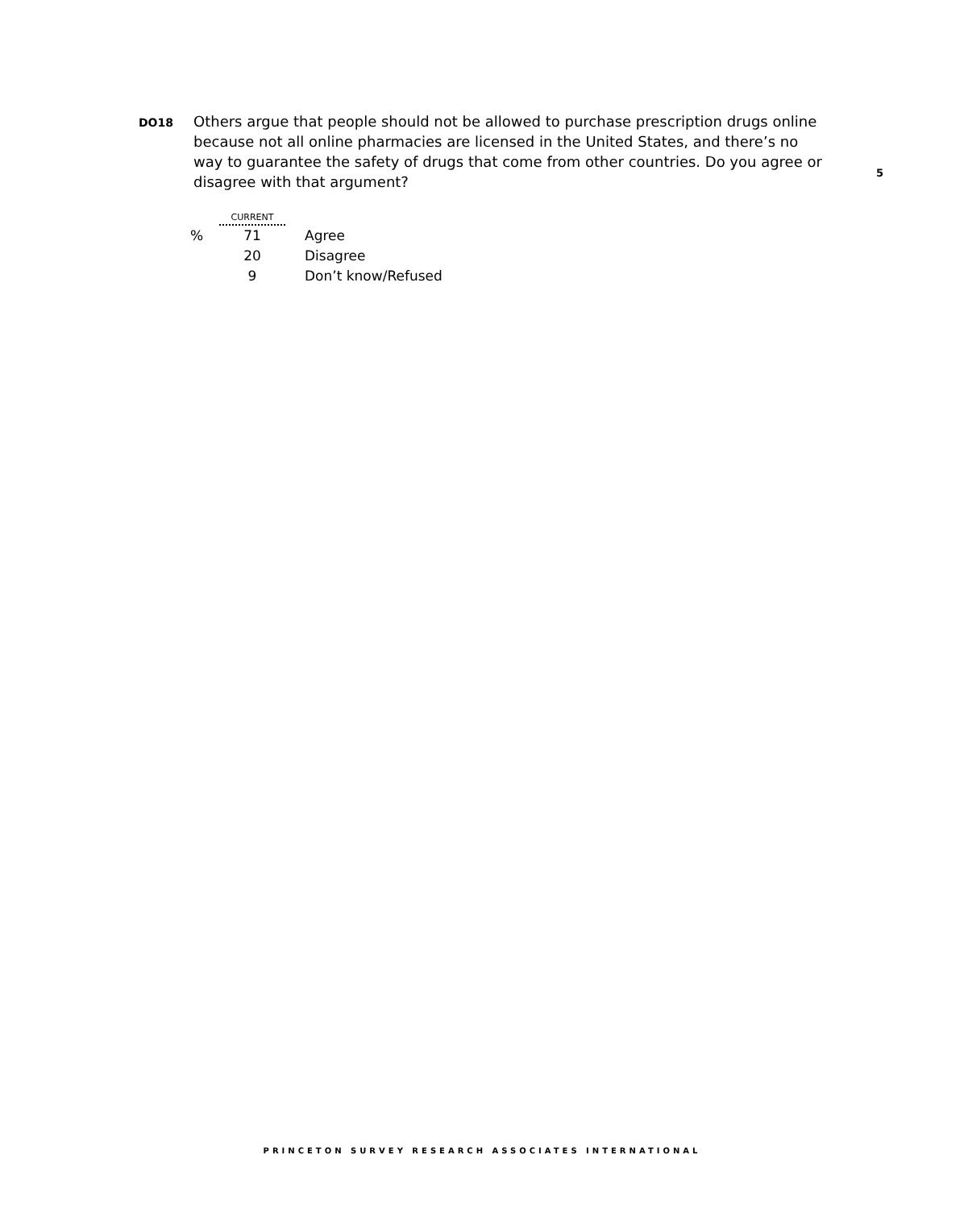DO18
Others argue that people should not be allowed to purchase prescription drugs online because not all online pharmacies are licensed in the United States, and there’s no way to guarantee the safety of drugs that come from other countries. Do you agree or disagree with that argument?
5
| | CURRENT | |
| % | 71 | Agree |
| | 20 | Disagree |
| | 9 | Don’t know/Refused |
PRINCETON SURVEY RESEARCH ASSOCIATES INTERNATIONAL